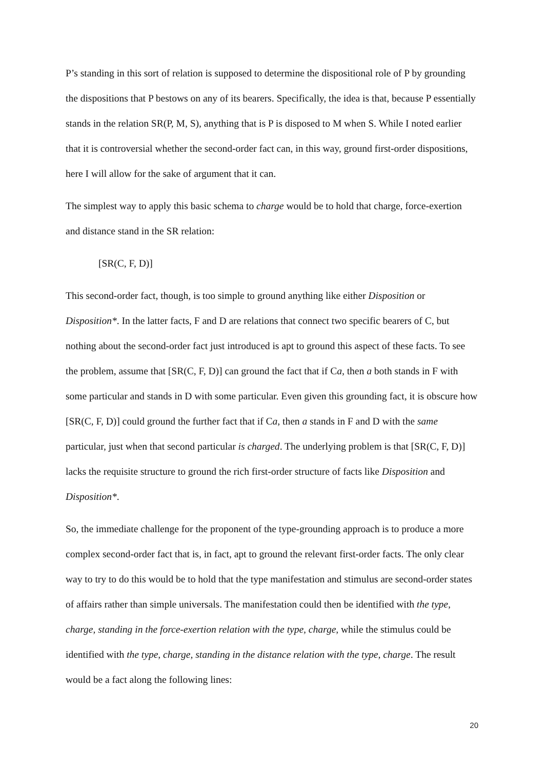P’s standing in this sort of relation is supposed to determine the dispositional role of P by grounding the dispositions that P bestows on any of its bearers. Specifically, the idea is that, because P essentially stands in the relation SR(P, M, S), anything that is P is disposed to M when S. While I noted earlier that it is controversial whether the second-order fact can, in this way, ground first-order dispositions, here I will allow for the sake of argument that it can.
The simplest way to apply this basic schema to charge would be to hold that charge, force-exertion and distance stand in the SR relation:
[SR(C, F, D)]
This second-order fact, though, is too simple to ground anything like either Disposition or Disposition*. In the latter facts, F and D are relations that connect two specific bearers of C, but nothing about the second-order fact just introduced is apt to ground this aspect of these facts. To see the problem, assume that [SR(C, F, D)] can ground the fact that if Ca, then a both stands in F with some particular and stands in D with some particular. Even given this grounding fact, it is obscure how [SR(C, F, D)] could ground the further fact that if Ca, then a stands in F and D with the same particular, just when that second particular is charged. The underlying problem is that [SR(C, F, D)] lacks the requisite structure to ground the rich first-order structure of facts like Disposition and Disposition*.
So, the immediate challenge for the proponent of the type-grounding approach is to produce a more complex second-order fact that is, in fact, apt to ground the relevant first-order facts. The only clear way to try to do this would be to hold that the type manifestation and stimulus are second-order states of affairs rather than simple universals. The manifestation could then be identified with the type, charge, standing in the force-exertion relation with the type, charge, while the stimulus could be identified with the type, charge, standing in the distance relation with the type, charge. The result would be a fact along the following lines:
20